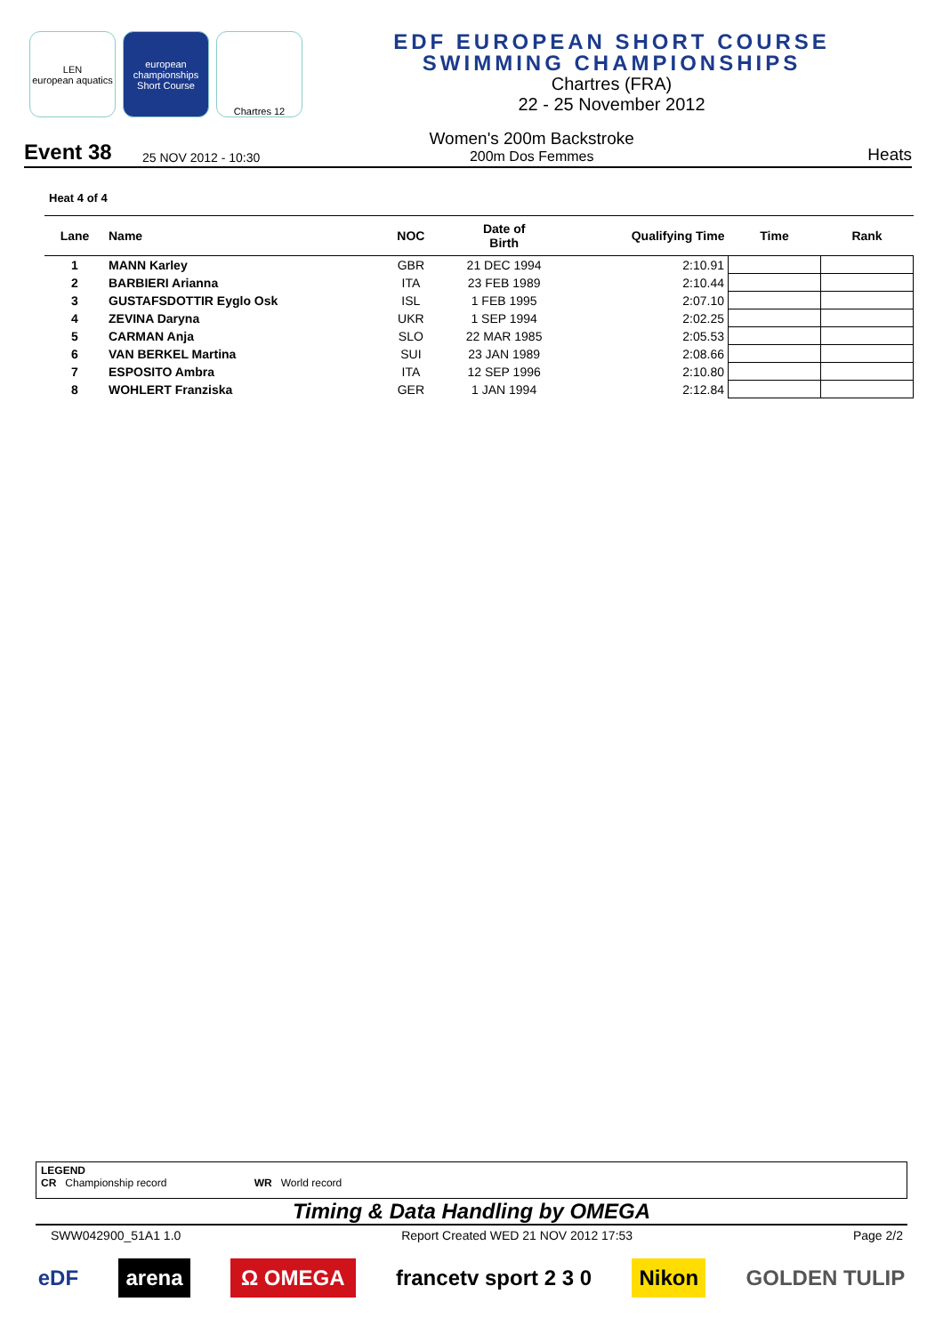LEN
european aquatics
european championships
Short Course
Chartres 12
EDF EUROPEAN SHORT COURSE
SWIMMING CHAMPIONSHIPS
Chartres (FRA)
22 - 25 November 2012
Event 38 25 NOV 2012 - 10:30 Women's 200m Backstroke
200m Dos Femmes Heats
Heat 4 of 4
| Lane | Name | NOC | Date of Birth | Qualifying Time | Time | Rank |
| --- | --- | --- | --- | --- | --- | --- |
| 1 | MANN Karley | GBR | 21 DEC 1994 | 2:10.91 | | |
| 2 | BARBIERI Arianna | ITA | 23 FEB 1989 | 2:10.44 | | |
| 3 | GUSTAFSDOTTIR Eyglo Osk | ISL | 1 FEB 1995 | 2:07.10 | | |
| 4 | ZEVINA Daryna | UKR | 1 SEP 1994 | 2:02.25 | | |
| 5 | CARMAN Anja | SLO | 22 MAR 1985 | 2:05.53 | | |
| 6 | VAN BERKEL Martina | SUI | 23 JAN 1989 | 2:08.66 | | |
| 7 | ESPOSITO Ambra | ITA | 12 SEP 1996 | 2:10.80 | | |
| 8 | WOHLERT Franziska | GER | 1 JAN 1994 | 2:12.84 | | |
LEGEND
CR Championship record WR World record
Timing & Data Handling by OMEGA
SWW042900_51A1 1.0 Report Created WED 21 NOV 2012 17:53 Page 2/2
eDF arena Ω OMEGA francetv sport 2 3 0 Nikon GOLDEN TULIP